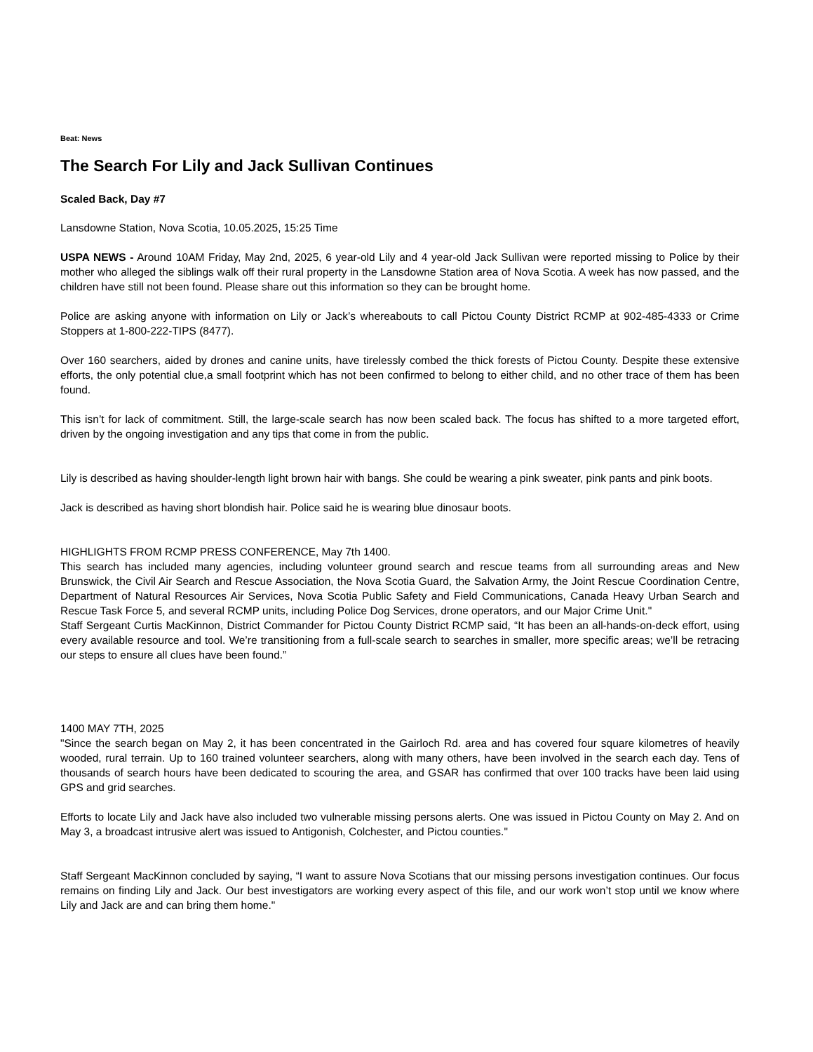Beat: News
The Search For Lily and Jack Sullivan Continues
Scaled Back, Day #7
Lansdowne Station, Nova Scotia, 10.05.2025, 15:25 Time
USPA NEWS - Around 10AM Friday, May 2nd, 2025, 6 year-old Lily and 4 year-old Jack Sullivan were reported missing to Police by their mother who alleged the siblings walk off their rural property in the Lansdowne Station area of Nova Scotia. A week has now passed, and the children have still not been found. Please share out this information so they can be brought home.
Police are asking anyone with information on Lily or Jack’s whereabouts to call Pictou County District RCMP at 902-485-4333 or Crime Stoppers at 1-800-222-TIPS (8477).
Over 160 searchers, aided by drones and canine units, have tirelessly combed the thick forests of Pictou County. Despite these extensive efforts, the only potential clue,a small footprint which has not been confirmed to belong to either child, and no other trace of them has been found.
This isn’t for lack of commitment. Still, the large-scale search has now been scaled back. The focus has shifted to a more targeted effort, driven by the ongoing investigation and any tips that come in from the public.
Lily is described as having shoulder-length light brown hair with bangs. She could be wearing a pink sweater, pink pants and pink boots.
Jack is described as having short blondish hair. Police said he is wearing blue dinosaur boots.
HIGHLIGHTS FROM RCMP PRESS CONFERENCE, May 7th 1400.
This search has included many agencies, including volunteer ground search and rescue teams from all surrounding areas and New Brunswick, the Civil Air Search and Rescue Association, the Nova Scotia Guard, the Salvation Army, the Joint Rescue Coordination Centre, Department of Natural Resources Air Services, Nova Scotia Public Safety and Field Communications, Canada Heavy Urban Search and Rescue Task Force 5, and several RCMP units, including Police Dog Services, drone operators, and our Major Crime Unit."
Staff Sergeant Curtis MacKinnon, District Commander for Pictou County District RCMP said, “It has been an all-hands-on-deck effort, using every available resource and tool. We’re transitioning from a full-scale search to searches in smaller, more specific areas; we’ll be retracing our steps to ensure all clues have been found.”
1400 MAY 7TH, 2025
"Since the search began on May 2, it has been concentrated in the Gairloch Rd. area and has covered four square kilometres of heavily wooded, rural terrain. Up to 160 trained volunteer searchers, along with many others, have been involved in the search each day. Tens of thousands of search hours have been dedicated to scouring the area, and GSAR has confirmed that over 100 tracks have been laid using GPS and grid searches.
Efforts to locate Lily and Jack have also included two vulnerable missing persons alerts. One was issued in Pictou County on May 2. And on May 3, a broadcast intrusive alert was issued to Antigonish, Colchester, and Pictou counties."
Staff Sergeant MacKinnon concluded by saying, “I want to assure Nova Scotians that our missing persons investigation continues. Our focus remains on finding Lily and Jack. Our best investigators are working every aspect of this file, and our work won’t stop until we know where Lily and Jack are and can bring them home."